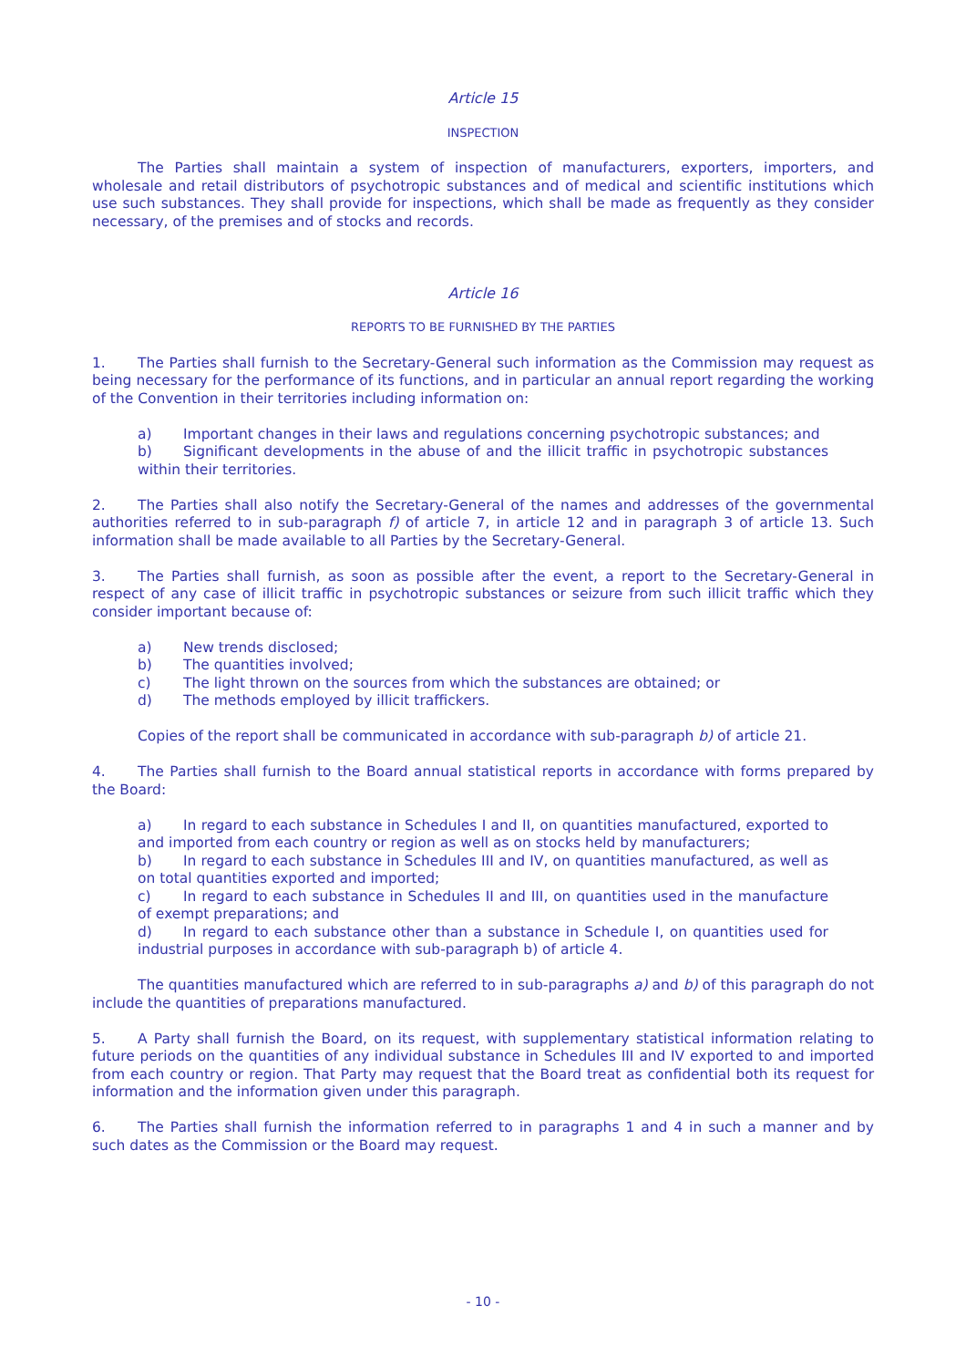Article 15
INSPECTION
The Parties shall maintain a system of inspection of manufacturers, exporters, importers, and wholesale and retail distributors of psychotropic substances and of medical and scientific institutions which use such substances. They shall provide for inspections, which shall be made as frequently as they consider necessary, of the premises and of stocks and records.
Article 16
REPORTS TO BE FURNISHED BY THE PARTIES
1. The Parties shall furnish to the Secretary-General such information as the Commission may request as being necessary for the performance of its functions, and in particular an annual report regarding the working of the Convention in their territories including information on:
a) Important changes in their laws and regulations concerning psychotropic substances; and
b) Significant developments in the abuse of and the illicit traffic in psychotropic substances within their territories.
2. The Parties shall also notify the Secretary-General of the names and addresses of the governmental authorities referred to in sub-paragraph f) of article 7, in article 12 and in paragraph 3 of article 13. Such information shall be made available to all Parties by the Secretary-General.
3. The Parties shall furnish, as soon as possible after the event, a report to the Secretary-General in respect of any case of illicit traffic in psychotropic substances or seizure from such illicit traffic which they consider important because of:
a) New trends disclosed;
b) The quantities involved;
c) The light thrown on the sources from which the substances are obtained; or
d) The methods employed by illicit traffickers.
Copies of the report shall be communicated in accordance with sub-paragraph b) of article 21.
4. The Parties shall furnish to the Board annual statistical reports in accordance with forms prepared by the Board:
a) In regard to each substance in Schedules I and II, on quantities manufactured, exported to and imported from each country or region as well as on stocks held by manufacturers;
b) In regard to each substance in Schedules III and IV, on quantities manufactured, as well as on total quantities exported and imported;
c) In regard to each substance in Schedules II and III, on quantities used in the manufacture of exempt preparations; and
d) In regard to each substance other than a substance in Schedule I, on quantities used for industrial purposes in accordance with sub-paragraph b) of article 4.
The quantities manufactured which are referred to in sub-paragraphs a) and b) of this paragraph do not include the quantities of preparations manufactured.
5. A Party shall furnish the Board, on its request, with supplementary statistical information relating to future periods on the quantities of any individual substance in Schedules III and IV exported to and imported from each country or region. That Party may request that the Board treat as confidential both its request for information and the information given under this paragraph.
6. The Parties shall furnish the information referred to in paragraphs 1 and 4 in such a manner and by such dates as the Commission or the Board may request.
- 10 -